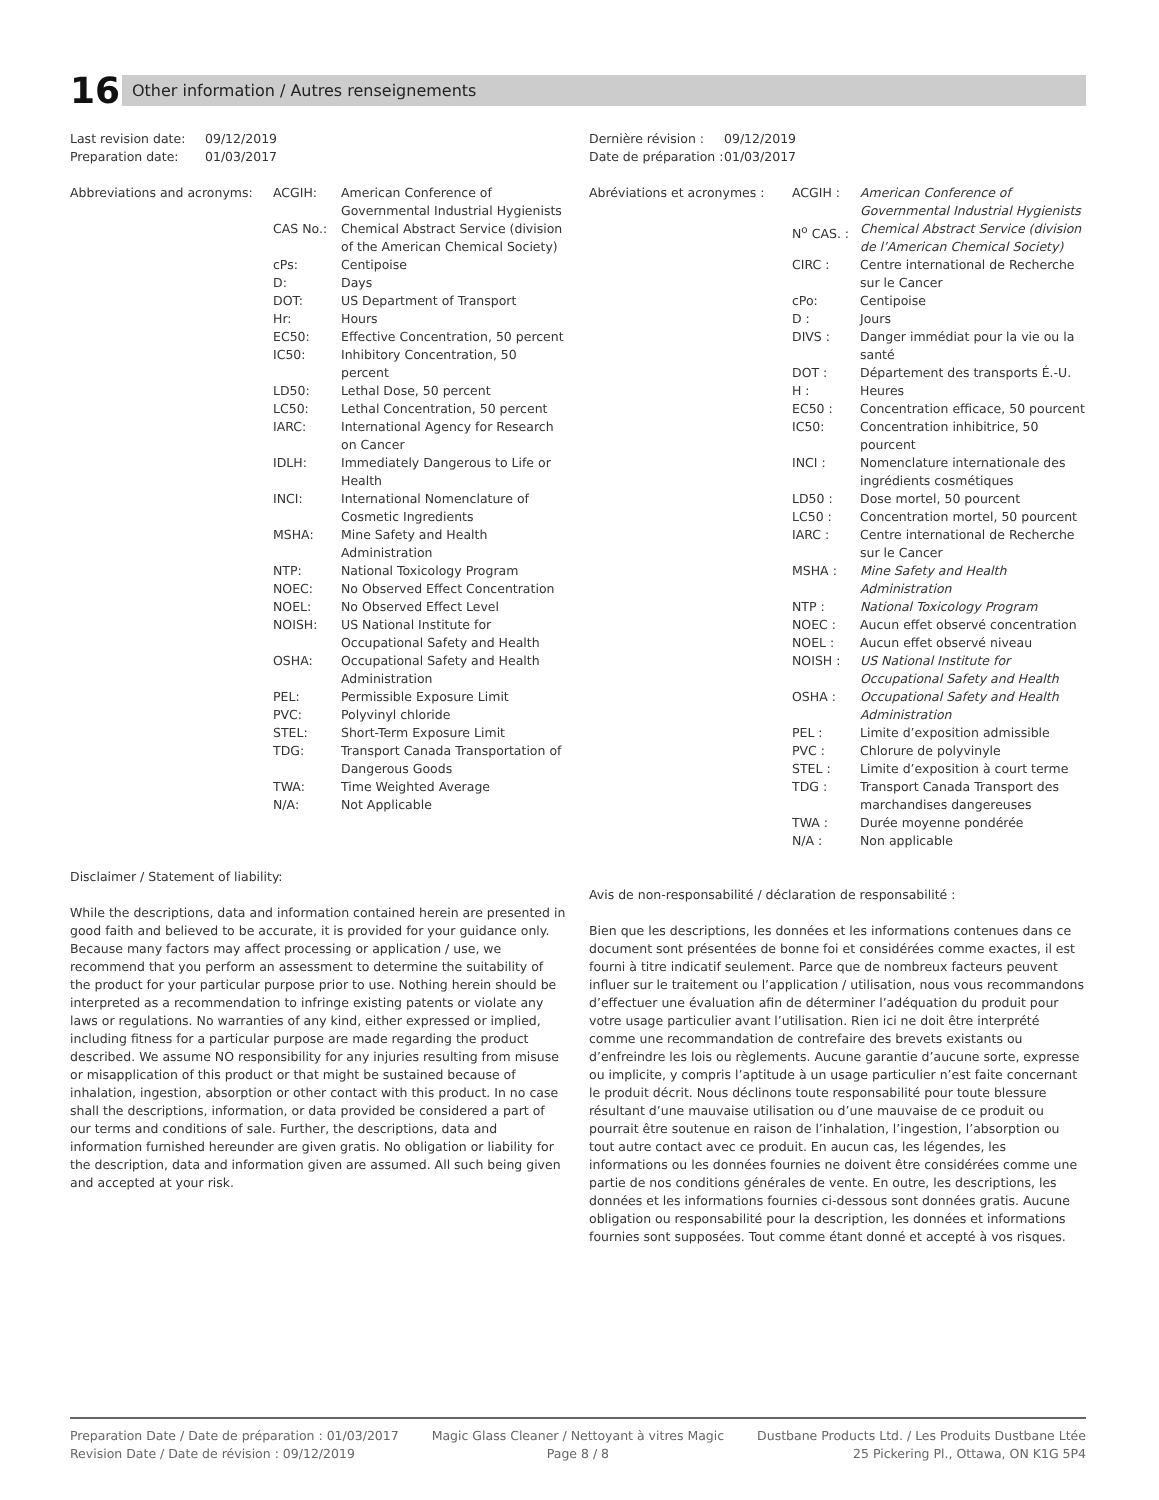16
Other information / Autres renseignements
| Last revision date: | 09/12/2019 |
| Preparation date: | 01/03/2017 |
| Abbreviations and acronyms: | ACGIH: | American Conference of Governmental Industrial Hygienists |
| | CAS No.: | Chemical Abstract Service (division of the American Chemical Society) |
| | cPs: | Centipoise |
| | D: | Days |
| | DOT: | US Department of Transport |
| | Hr: | Hours |
| | EC50: | Effective Concentration, 50 percent |
| | IC50: | Inhibitory Concentration, 50 percent |
| | LD50: | Lethal Dose, 50 percent |
| | LC50: | Lethal Concentration, 50 percent |
| | IARC: | International Agency for Research on Cancer |
| | IDLH: | Immediately Dangerous to Life or Health |
| | INCI: | International Nomenclature of Cosmetic Ingredients |
| | MSHA: | Mine Safety and Health Administration |
| | NTP: | National Toxicology Program |
| | NOEC: | No Observed Effect Concentration |
| | NOEL: | No Observed Effect Level |
| | NOISH: | US National Institute for Occupational Safety and Health |
| | OSHA: | Occupational Safety and Health Administration |
| | PEL: | Permissible Exposure Limit |
| | PVC: | Polyvinyl chloride |
| | STEL: | Short-Term Exposure Limit |
| | TDG: | Transport Canada Transportation of Dangerous Goods |
| | TWA: | Time Weighted Average |
| | N/A: | Not Applicable |
Disclaimer / Statement of liability:
While the descriptions, data and information contained herein are presented in good faith and believed to be accurate, it is provided for your guidance only. Because many factors may affect processing or application / use, we recommend that you perform an assessment to determine the suitability of the product for your particular purpose prior to use. Nothing herein should be interpreted as a recommendation to infringe existing patents or violate any laws or regulations. No warranties of any kind, either expressed or implied, including fitness for a particular purpose are made regarding the product described. We assume NO responsibility for any injuries resulting from misuse or misapplication of this product or that might be sustained because of inhalation, ingestion, absorption or other contact with this product. In no case shall the descriptions, information, or data provided be considered a part of our terms and conditions of sale. Further, the descriptions, data and information furnished hereunder are given gratis. No obligation or liability for the description, data and information given are assumed. All such being given and accepted at your risk.
| Dernière révision : | 09/12/2019 |
| Date de préparation : | 01/03/2017 |
| Abréviations et acronymes : | ACGIH : | American Conference of Governmental Industrial Hygienists |
| | N<sup>o</sup> CAS. : | Chemical Abstract Service (division de l’American Chemical Society) |
| | CIRC : | Centre international de Recherche sur le Cancer |
| | cPo: | Centipoise |
| | D : | Jours |
| | DIVS : | Danger immédiat pour la vie ou la santé |
| | DOT : | Département des transports É.-U. |
| | H : | Heures |
| | EC50 : | Concentration efficace, 50 pourcent |
| | IC50: | Concentration inhibitrice, 50 pourcent |
| | INCI : | Nomenclature internationale des ingrédients cosmétiques |
| | LD50 : | Dose mortel, 50 pourcent |
| | LC50 : | Concentration mortel, 50 pourcent |
| | IARC : | Centre international de Recherche sur le Cancer |
| | MSHA : | Mine Safety and Health Administration |
| | NTP : | National Toxicology Program |
| | NOEC : | Aucun effet observé concentration |
| | NOEL : | Aucun effet observé niveau |
| | NOISH : | US National Institute for Occupational Safety and Health |
| | OSHA : | Occupational Safety and Health Administration |
| | PEL : | Limite d’exposition admissible |
| | PVC : | Chlorure de polyvinyle |
| | STEL : | Limite d’exposition à court terme |
| | TDG : | Transport Canada Transport des marchandises dangereuses |
| | TWA : | Durée moyenne pondérée |
| | N/A : | Non applicable |
Avis de non-responsabilité / déclaration de responsabilité :
Bien que les descriptions, les données et les informations contenues dans ce document sont présentées de bonne foi et considérées comme exactes, il est fourni à titre indicatif seulement. Parce que de nombreux facteurs peuvent influer sur le traitement ou l’application / utilisation, nous vous recommandons d’effectuer une évaluation afin de déterminer l’adéquation du produit pour votre usage particulier avant l’utilisation. Rien ici ne doit être interprété comme une recommandation de contrefaire des brevets existants ou d’enfreindre les lois ou règlements. Aucune garantie d’aucune sorte, expresse ou implicite, y compris l’aptitude à un usage particulier n’est faite concernant le produit décrit. Nous déclinons toute responsabilité pour toute blessure résultant d’une mauvaise utilisation ou d’une mauvaise de ce produit ou pourrait être soutenue en raison de l’inhalation, l’ingestion, l’absorption ou tout autre contact avec ce produit. En aucun cas, les légendes, les informations ou les données fournies ne doivent être considérées comme une partie de nos conditions générales de vente. En outre, les descriptions, les données et les informations fournies ci-dessous sont données gratis. Aucune obligation ou responsabilité pour la description, les données et informations fournies sont supposées. Tout comme étant donné et accepté à vos risques.
Preparation Date / Date de préparation : 01/03/2017
Revision Date / Date de révision : 09/12/2019
Magic Glass Cleaner / Nettoyant à vitres Magic
Page 8 / 8
Dustbane Products Ltd. / Les Produits Dustbane Ltée
25 Pickering Pl., Ottawa, ON K1G 5P4